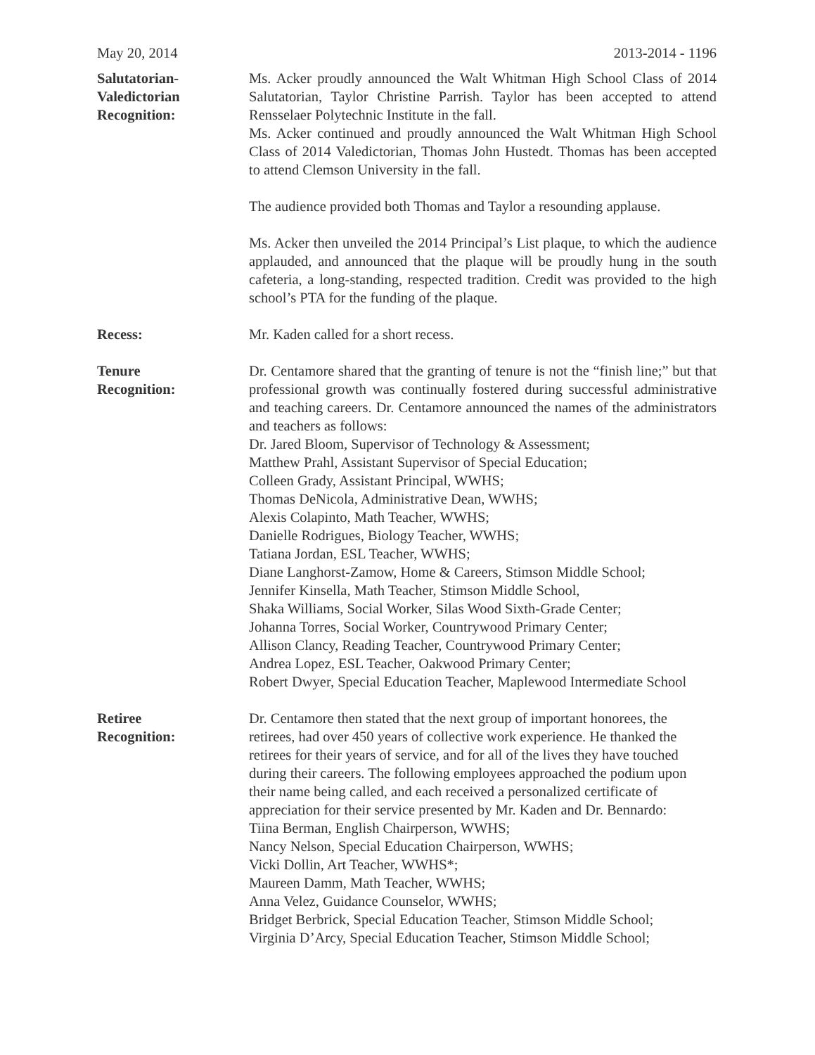May 20, 2014 2013-2014 - 1196
Salutatorian-
Valedictorian
Recognition:
Ms. Acker proudly announced the Walt Whitman High School Class of 2014 Salutatorian, Taylor Christine Parrish. Taylor has been accepted to attend Rensselaer Polytechnic Institute in the fall.
Ms. Acker continued and proudly announced the Walt Whitman High School Class of 2014 Valedictorian, Thomas John Hustedt. Thomas has been accepted to attend Clemson University in the fall.
The audience provided both Thomas and Taylor a resounding applause.
Ms. Acker then unveiled the 2014 Principal’s List plaque, to which the audience applauded, and announced that the plaque will be proudly hung in the south cafeteria, a long-standing, respected tradition. Credit was provided to the high school’s PTA for the funding of the plaque.
Recess: Mr. Kaden called for a short recess.
Tenure
Recognition:
Dr. Centamore shared that the granting of tenure is not the “finish line;” but that professional growth was continually fostered during successful administrative and teaching careers. Dr. Centamore announced the names of the administrators and teachers as follows:
Dr. Jared Bloom, Supervisor of Technology & Assessment;
Matthew Prahl, Assistant Supervisor of Special Education;
Colleen Grady, Assistant Principal, WWHS;
Thomas DeNicola, Administrative Dean, WWHS;
Alexis Colapinto, Math Teacher, WWHS;
Danielle Rodrigues, Biology Teacher, WWHS;
Tatiana Jordan, ESL Teacher, WWHS;
Diane Langhorst-Zamow, Home & Careers, Stimson Middle School;
Jennifer Kinsella, Math Teacher, Stimson Middle School,
Shaka Williams, Social Worker, Silas Wood Sixth-Grade Center;
Johanna Torres, Social Worker, Countrywood Primary Center;
Allison Clancy, Reading Teacher, Countrywood Primary Center;
Andrea Lopez, ESL Teacher, Oakwood Primary Center;
Robert Dwyer, Special Education Teacher, Maplewood Intermediate School
Retiree
Recognition:
Dr. Centamore then stated that the next group of important honorees, the retirees, had over 450 years of collective work experience. He thanked the retirees for their years of service, and for all of the lives they have touched during their careers. The following employees approached the podium upon their name being called, and each received a personalized certificate of appreciation for their service presented by Mr. Kaden and Dr. Bennardo:
Tiina Berman, English Chairperson, WWHS;
Nancy Nelson, Special Education Chairperson, WWHS;
Vicki Dollin, Art Teacher, WWHS*;
Maureen Damm, Math Teacher, WWHS;
Anna Velez, Guidance Counselor, WWHS;
Bridget Berbrick, Special Education Teacher, Stimson Middle School;
Virginia D’Arcy, Special Education Teacher, Stimson Middle School;